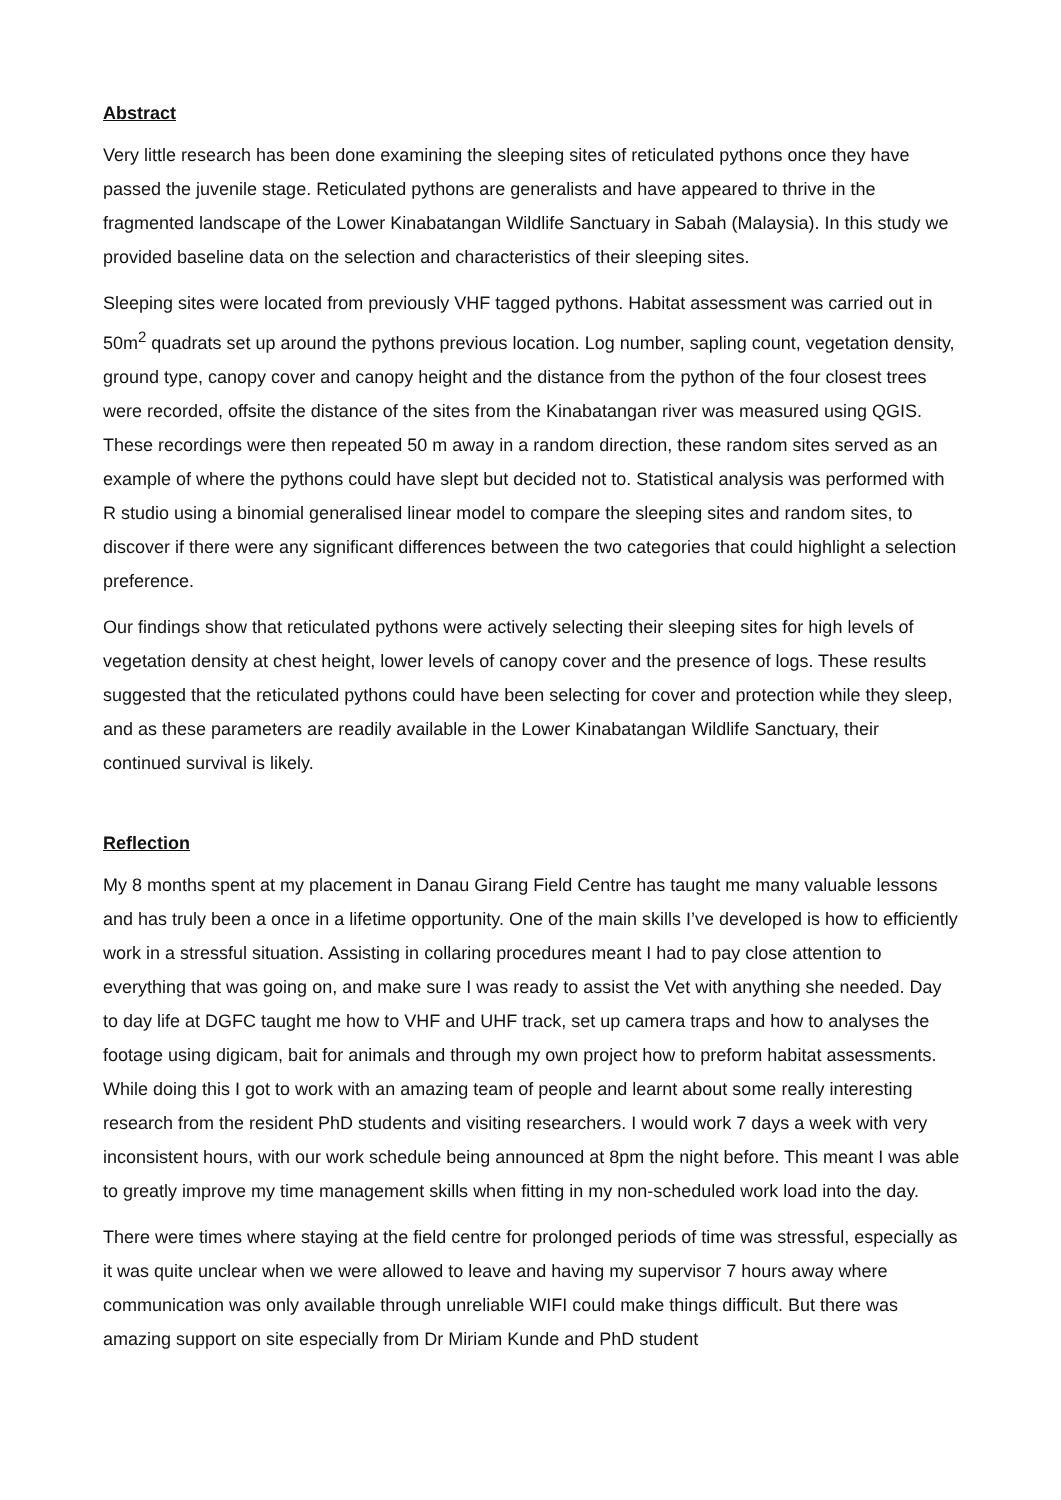Abstract
Very little research has been done examining the sleeping sites of reticulated pythons once they have passed the juvenile stage. Reticulated pythons are generalists and have appeared to thrive in the fragmented landscape of the Lower Kinabatangan Wildlife Sanctuary in Sabah (Malaysia). In this study we provided baseline data on the selection and characteristics of their sleeping sites.
Sleeping sites were located from previously VHF tagged pythons. Habitat assessment was carried out in 50m<sup>2</sup> quadrats set up around the pythons previous location. Log number, sapling count, vegetation density, ground type, canopy cover and canopy height and the distance from the python of the four closest trees were recorded, offsite the distance of the sites from the Kinabatangan river was measured using QGIS. These recordings were then repeated 50 m away in a random direction, these random sites served as an example of where the pythons could have slept but decided not to. Statistical analysis was performed with R studio using a binomial generalised linear model to compare the sleeping sites and random sites, to discover if there were any significant differences between the two categories that could highlight a selection preference.
Our findings show that reticulated pythons were actively selecting their sleeping sites for high levels of vegetation density at chest height, lower levels of canopy cover and the presence of logs. These results suggested that the reticulated pythons could have been selecting for cover and protection while they sleep, and as these parameters are readily available in the Lower Kinabatangan Wildlife Sanctuary, their continued survival is likely.
Reflection
My 8 months spent at my placement in Danau Girang Field Centre has taught me many valuable lessons and has truly been a once in a lifetime opportunity. One of the main skills I’ve developed is how to efficiently work in a stressful situation. Assisting in collaring procedures meant I had to pay close attention to everything that was going on, and make sure I was ready to assist the Vet with anything she needed. Day to day life at DGFC taught me how to VHF and UHF track, set up camera traps and how to analyses the footage using digicam, bait for animals and through my own project how to preform habitat assessments. While doing this I got to work with an amazing team of people and learnt about some really interesting research from the resident PhD students and visiting researchers. I would work 7 days a week with very inconsistent hours, with our work schedule being announced at 8pm the night before. This meant I was able to greatly improve my time management skills when fitting in my non-scheduled work load into the day.
There were times where staying at the field centre for prolonged periods of time was stressful, especially as it was quite unclear when we were allowed to leave and having my supervisor 7 hours away where communication was only available through unreliable WIFI could make things difficult. But there was amazing support on site especially from Dr Miriam Kunde and PhD student